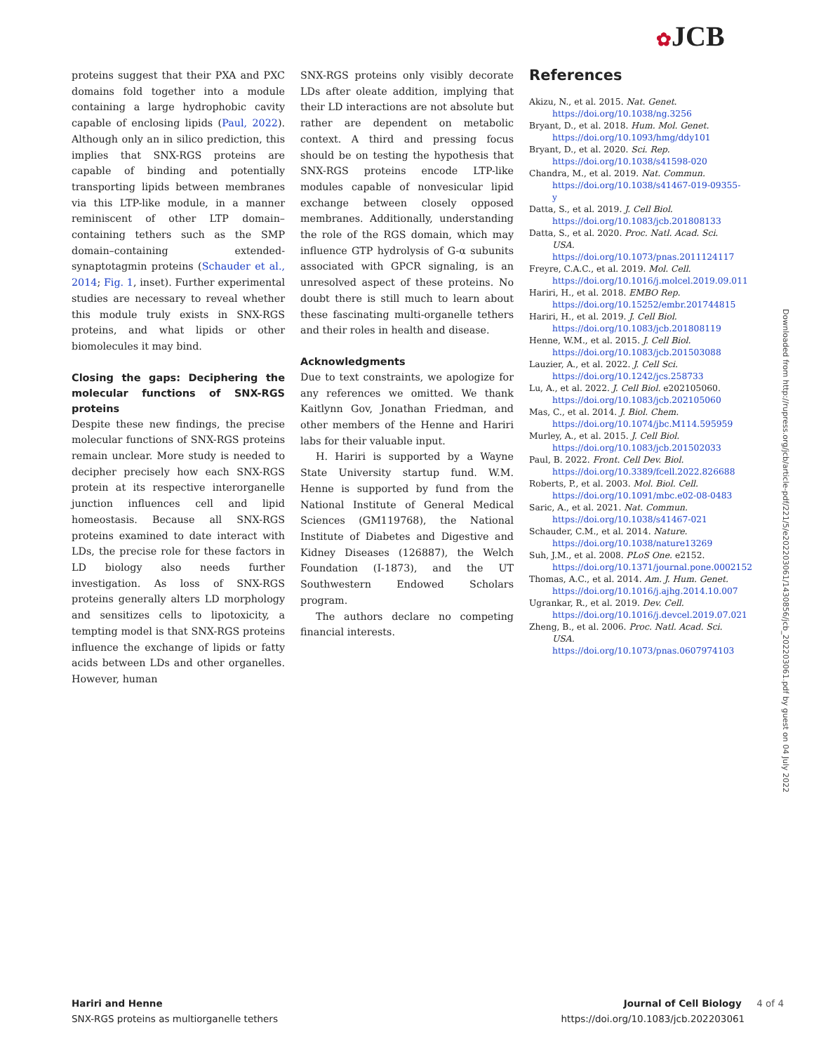✿JCB
proteins suggest that their PXA and PXC domains fold together into a module containing a large hydrophobic cavity capable of enclosing lipids (Paul, 2022). Although only an in silico prediction, this implies that SNX-RGS proteins are capable of binding and potentially transporting lipids between membranes via this LTP-like module, in a manner reminiscent of other LTP domain–containing tethers such as the SMP domain–containing extended-synaptotagmin proteins (Schauder et al., 2014; Fig. 1, inset). Further experimental studies are necessary to reveal whether this module truly exists in SNX-RGS proteins, and what lipids or other biomolecules it may bind.
Closing the gaps: Deciphering the molecular functions of SNX-RGS proteins
Despite these new findings, the precise molecular functions of SNX-RGS proteins remain unclear. More study is needed to decipher precisely how each SNX-RGS protein at its respective interorganelle junction influences cell and lipid homeostasis. Because all SNX-RGS proteins examined to date interact with LDs, the precise role for these factors in LD biology also needs further investigation. As loss of SNX-RGS proteins generally alters LD morphology and sensitizes cells to lipotoxicity, a tempting model is that SNX-RGS proteins influence the exchange of lipids or fatty acids between LDs and other organelles. However, human
SNX-RGS proteins only visibly decorate LDs after oleate addition, implying that their LD interactions are not absolute but rather are dependent on metabolic context. A third and pressing focus should be on testing the hypothesis that SNX-RGS proteins encode LTP-like modules capable of nonvesicular lipid exchange between closely opposed membranes. Additionally, understanding the role of the RGS domain, which may influence GTP hydrolysis of G-α subunits associated with GPCR signaling, is an unresolved aspect of these proteins. No doubt there is still much to learn about these fascinating multi-organelle tethers and their roles in health and disease.
Acknowledgments
Due to text constraints, we apologize for any references we omitted. We thank Kaitlynn Gov, Jonathan Friedman, and other members of the Henne and Hariri labs for their valuable input.
H. Hariri is supported by a Wayne State University startup fund. W.M. Henne is supported by fund from the National Institute of General Medical Sciences (GM119768), the National Institute of Diabetes and Digestive and Kidney Diseases (126887), the Welch Foundation (I-1873), and the UT Southwestern Endowed Scholars program.
The authors declare no competing financial interests.
References
Akizu, N., et al. 2015. Nat. Genet. https://doi.org/10.1038/ng.3256
Bryant, D., et al. 2018. Hum. Mol. Genet. https://doi.org/10.1093/hmg/ddy101
Bryant, D., et al. 2020. Sci. Rep. https://doi.org/10.1038/s41598-020
Chandra, M., et al. 2019. Nat. Commun. https://doi.org/10.1038/s41467-019-09355-y
Datta, S., et al. 2019. J. Cell Biol. https://doi.org/10.1083/jcb.201808133
Datta, S., et al. 2020. Proc. Natl. Acad. Sci. USA. https://doi.org/10.1073/pnas.2011124117
Freyre, C.A.C., et al. 2019. Mol. Cell. https://doi.org/10.1016/j.molcel.2019.09.011
Hariri, H., et al. 2018. EMBO Rep. https://doi.org/10.15252/embr.201744815
Hariri, H., et al. 2019. J. Cell Biol. https://doi.org/10.1083/jcb.201808119
Henne, W.M., et al. 2015. J. Cell Biol. https://doi.org/10.1083/jcb.201503088
Lauzier, A., et al. 2022. J. Cell Sci. https://doi.org/10.1242/jcs.258733
Lu, A., et al. 2022. J. Cell Biol. e202105060. https://doi.org/10.1083/jcb.202105060
Mas, C., et al. 2014. J. Biol. Chem. https://doi.org/10.1074/jbc.M114.595959
Murley, A., et al. 2015. J. Cell Biol. https://doi.org/10.1083/jcb.201502033
Paul, B. 2022. Front. Cell Dev. Biol. https://doi.org/10.3389/fcell.2022.826688
Roberts, P., et al. 2003. Mol. Biol. Cell. https://doi.org/10.1091/mbc.e02-08-0483
Saric, A., et al. 2021. Nat. Commun. https://doi.org/10.1038/s41467-021
Schauder, C.M., et al. 2014. Nature. https://doi.org/10.1038/nature13269
Suh, J.M., et al. 2008. PLoS One. e2152. https://doi.org/10.1371/journal.pone.0002152
Thomas, A.C., et al. 2014. Am. J. Hum. Genet. https://doi.org/10.1016/j.ajhg.2014.10.007
Ugrankar, R., et al. 2019. Dev. Cell. https://doi.org/10.1016/j.devcel.2019.07.021
Zheng, B., et al. 2006. Proc. Natl. Acad. Sci. USA. https://doi.org/10.1073/pnas.0607974103
Downloaded from http://rupress.org/jcb/article-pdf/221/5/e202203061/1430856/jcb_202203061.pdf by guest on 04 July 2022
Hariri and Henne
SNX-RGS proteins as multiorganelle tethers
Journal of Cell Biology 4 of 4
https://doi.org/10.1083/jcb.202203061